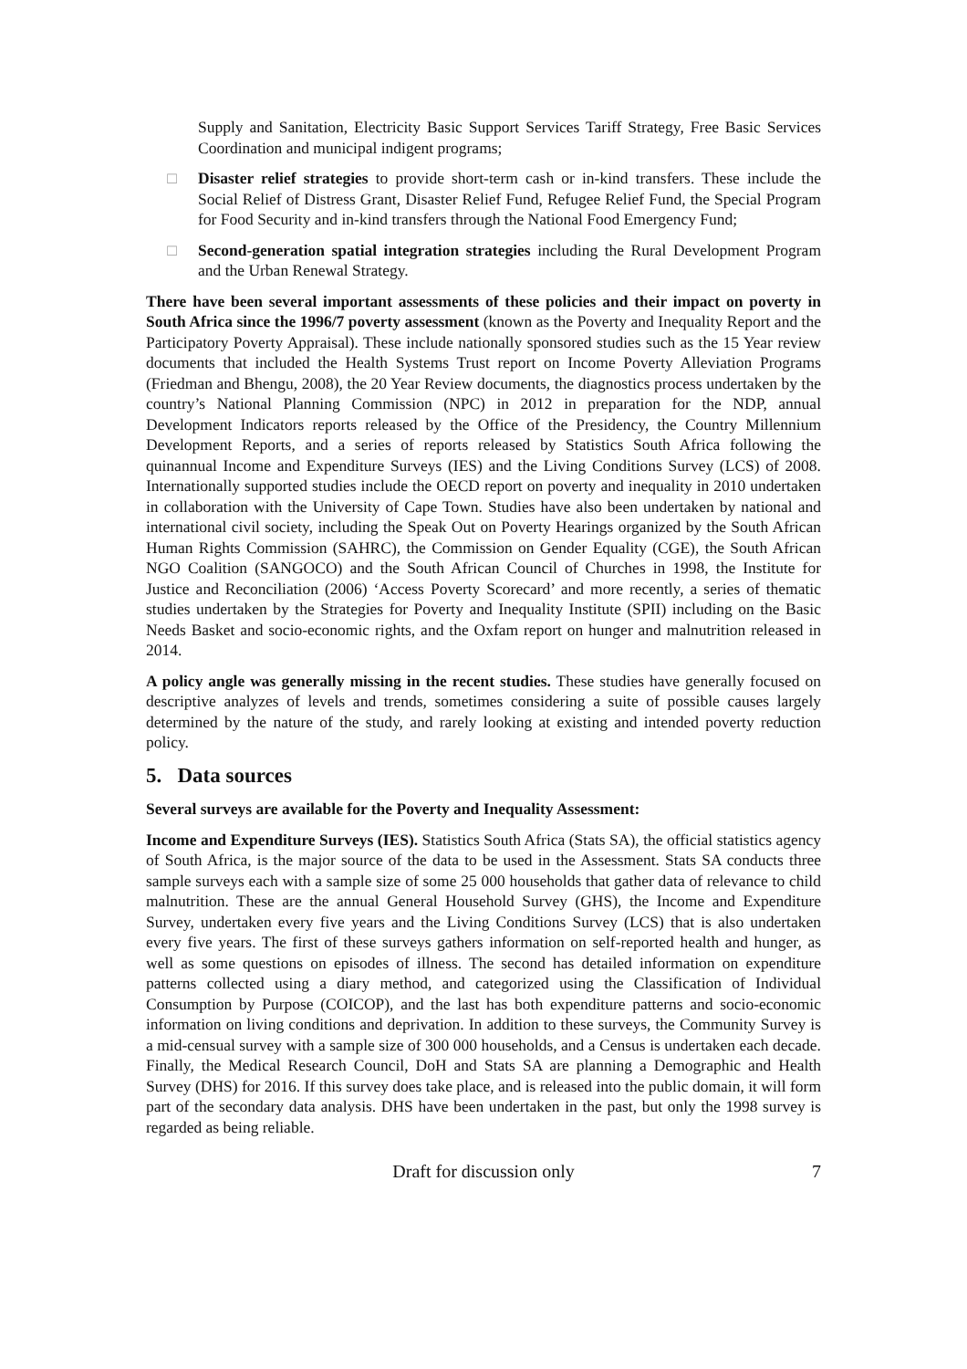Supply and Sanitation, Electricity Basic Support Services Tariff Strategy, Free Basic Services Coordination and municipal indigent programs;
□ Disaster relief strategies to provide short-term cash or in-kind transfers. These include the Social Relief of Distress Grant, Disaster Relief Fund, Refugee Relief Fund, the Special Program for Food Security and in-kind transfers through the National Food Emergency Fund;
□ Second-generation spatial integration strategies including the Rural Development Program and the Urban Renewal Strategy.
There have been several important assessments of these policies and their impact on poverty in South Africa since the 1996/7 poverty assessment (known as the Poverty and Inequality Report and the Participatory Poverty Appraisal). These include nationally sponsored studies such as the 15 Year review documents that included the Health Systems Trust report on Income Poverty Alleviation Programs (Friedman and Bhengu, 2008), the 20 Year Review documents, the diagnostics process undertaken by the country’s National Planning Commission (NPC) in 2012 in preparation for the NDP, annual Development Indicators reports released by the Office of the Presidency, the Country Millennium Development Reports, and a series of reports released by Statistics South Africa following the quinannual Income and Expenditure Surveys (IES) and the Living Conditions Survey (LCS) of 2008. Internationally supported studies include the OECD report on poverty and inequality in 2010 undertaken in collaboration with the University of Cape Town. Studies have also been undertaken by national and international civil society, including the Speak Out on Poverty Hearings organized by the South African Human Rights Commission (SAHRC), the Commission on Gender Equality (CGE), the South African NGO Coalition (SANGOCO) and the South African Council of Churches in 1998, the Institute for Justice and Reconciliation (2006) ‘Access Poverty Scorecard’ and more recently, a series of thematic studies undertaken by the Strategies for Poverty and Inequality Institute (SPII) including on the Basic Needs Basket and socio-economic rights, and the Oxfam report on hunger and malnutrition released in 2014.
A policy angle was generally missing in the recent studies. These studies have generally focused on descriptive analyzes of levels and trends, sometimes considering a suite of possible causes largely determined by the nature of the study, and rarely looking at existing and intended poverty reduction policy.
5. Data sources
Several surveys are available for the Poverty and Inequality Assessment:
Income and Expenditure Surveys (IES). Statistics South Africa (Stats SA), the official statistics agency of South Africa, is the major source of the data to be used in the Assessment. Stats SA conducts three sample surveys each with a sample size of some 25 000 households that gather data of relevance to child malnutrition. These are the annual General Household Survey (GHS), the Income and Expenditure Survey, undertaken every five years and the Living Conditions Survey (LCS) that is also undertaken every five years. The first of these surveys gathers information on self-reported health and hunger, as well as some questions on episodes of illness. The second has detailed information on expenditure patterns collected using a diary method, and categorized using the Classification of Individual Consumption by Purpose (COICOP), and the last has both expenditure patterns and socio-economic information on living conditions and deprivation. In addition to these surveys, the Community Survey is a mid-censual survey with a sample size of 300 000 households, and a Census is undertaken each decade. Finally, the Medical Research Council, DoH and Stats SA are planning a Demographic and Health Survey (DHS) for 2016. If this survey does take place, and is released into the public domain, it will form part of the secondary data analysis. DHS have been undertaken in the past, but only the 1998 survey is regarded as being reliable.
Draft for discussion only 7